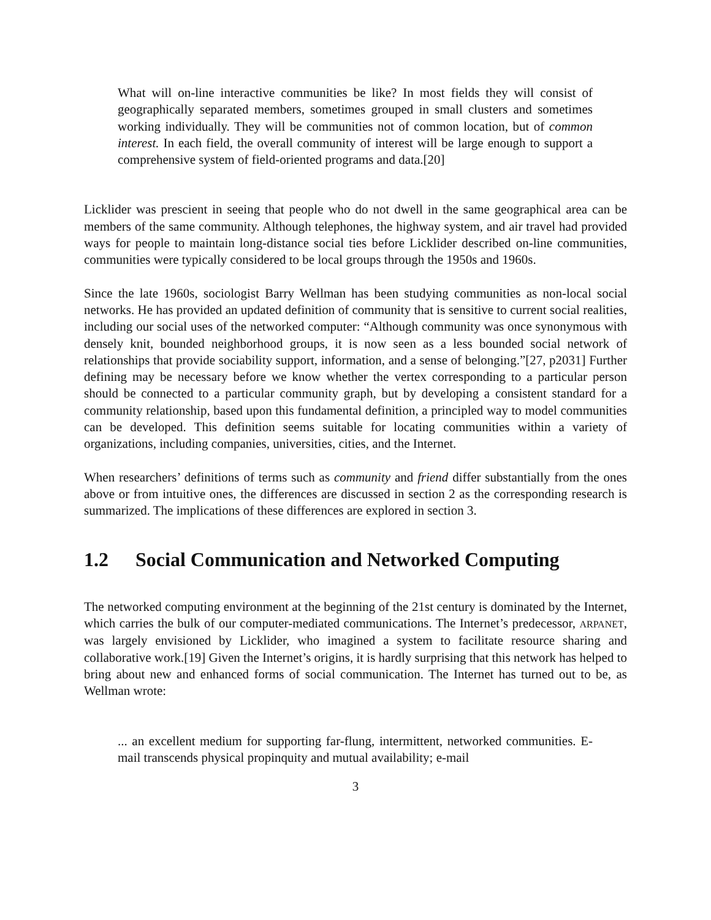What will on-line interactive communities be like? In most fields they will consist of geographically separated members, sometimes grouped in small clusters and sometimes working individually. They will be communities not of common location, but of common interest. In each field, the overall community of interest will be large enough to support a comprehensive system of field-oriented programs and data.[20]
Licklider was prescient in seeing that people who do not dwell in the same geographical area can be members of the same community. Although telephones, the highway system, and air travel had provided ways for people to maintain long-distance social ties before Licklider described on-line communities, communities were typically considered to be local groups through the 1950s and 1960s.
Since the late 1960s, sociologist Barry Wellman has been studying communities as non-local social networks. He has provided an updated definition of community that is sensitive to current social realities, including our social uses of the networked computer: “Although community was once synonymous with densely knit, bounded neighborhood groups, it is now seen as a less bounded social network of relationships that provide sociability support, information, and a sense of belonging.”[27, p2031] Further defining may be necessary before we know whether the vertex corresponding to a particular person should be connected to a particular community graph, but by developing a consistent standard for a community relationship, based upon this fundamental definition, a principled way to model communities can be developed. This definition seems suitable for locating communities within a variety of organizations, including companies, universities, cities, and the Internet.
When researchers’ definitions of terms such as community and friend differ substantially from the ones above or from intuitive ones, the differences are discussed in section 2 as the corresponding research is summarized. The implications of these differences are explored in section 3.
1.2 Social Communication and Networked Computing
The networked computing environment at the beginning of the 21st century is dominated by the Internet, which carries the bulk of our computer-mediated communications. The Internet’s predecessor, ARPANET, was largely envisioned by Licklider, who imagined a system to facilitate resource sharing and collaborative work.[19] Given the Internet’s origins, it is hardly surprising that this network has helped to bring about new and enhanced forms of social communication. The Internet has turned out to be, as Wellman wrote:
... an excellent medium for supporting far-flung, intermittent, networked communities. E-mail transcends physical propinquity and mutual availability; e-mail
3